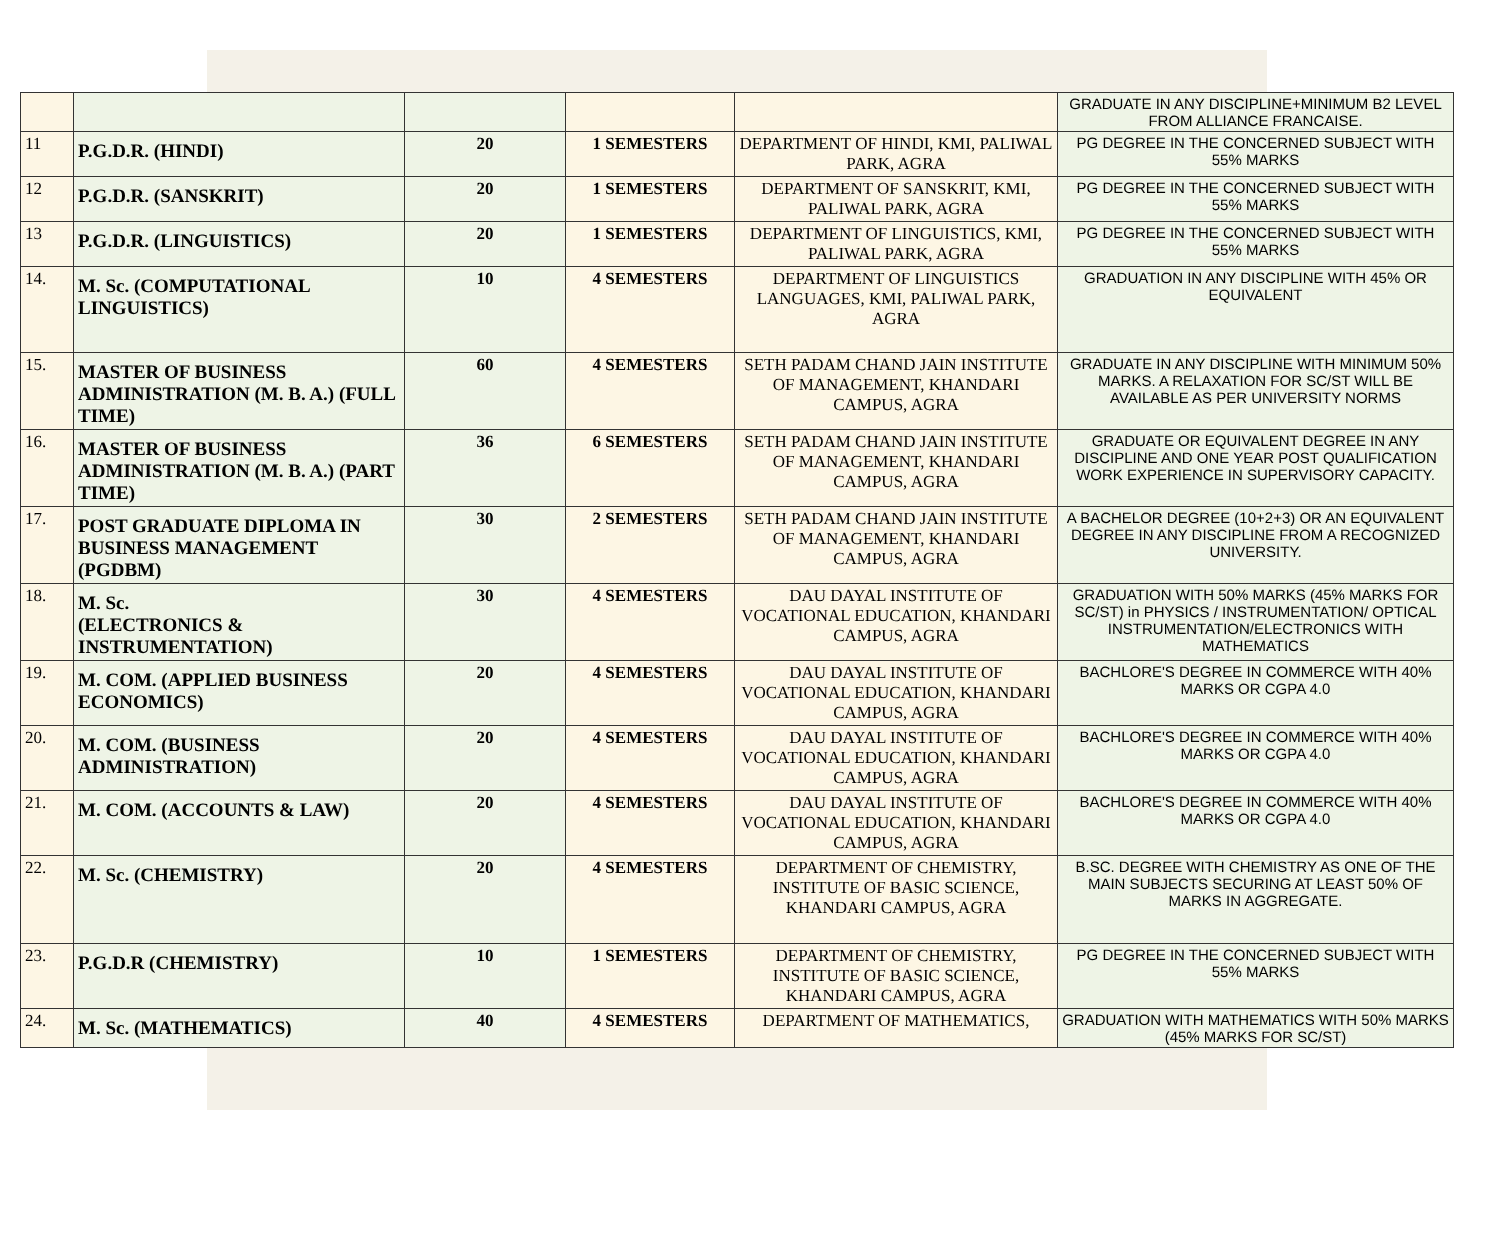| | | | | | GRADUATE IN ANY DISCIPLINE+MINIMUM B2 LEVEL FROM ALLIANCE FRANCAISE. |
| 11 | P.G.D.R. (HINDI) | 20 | 1 SEMESTERS | DEPARTMENT OF HINDI, KMI, PALIWAL PARK, AGRA | PG DEGREE IN THE CONCERNED SUBJECT WITH 55% MARKS |
| 12 | P.G.D.R. (SANSKRIT) | 20 | 1 SEMESTERS | DEPARTMENT OF SANSKRIT, KMI, PALIWAL PARK, AGRA | PG DEGREE IN THE CONCERNED SUBJECT WITH 55% MARKS |
| 13 | P.G.D.R. (LINGUISTICS) | 20 | 1 SEMESTERS | DEPARTMENT OF LINGUISTICS, KMI, PALIWAL PARK, AGRA | PG DEGREE IN THE CONCERNED SUBJECT WITH 55% MARKS |
| 14. | M. Sc. (COMPUTATIONAL LINGUISTICS) | 10 | 4 SEMESTERS | DEPARTMENT OF LINGUISTICS LANGUAGES, KMI, PALIWAL PARK, AGRA | GRADUATION IN ANY DISCIPLINE WITH 45% OR EQUIVALENT |
| 15. | MASTER OF BUSINESS ADMINISTRATION (M. B. A.) (FULL TIME) | 60 | 4 SEMESTERS | SETH PADAM CHAND JAIN INSTITUTE OF MANAGEMENT, KHANDARI CAMPUS, AGRA | GRADUATE IN ANY DISCIPLINE WITH MINIMUM 50% MARKS. A RELAXATION FOR SC/ST WILL BE AVAILABLE AS PER UNIVERSITY NORMS |
| 16. | MASTER OF BUSINESS ADMINISTRATION (M. B. A.) (PART TIME) | 36 | 6 SEMESTERS | SETH PADAM CHAND JAIN INSTITUTE OF MANAGEMENT, KHANDARI CAMPUS, AGRA | GRADUATE OR EQUIVALENT DEGREE IN ANY DISCIPLINE AND ONE YEAR POST QUALIFICATION WORK EXPERIENCE IN SUPERVISORY CAPACITY. |
| 17. | POST GRADUATE DIPLOMA IN BUSINESS MANAGEMENT (PGDBM) | 30 | 2 SEMESTERS | SETH PADAM CHAND JAIN INSTITUTE OF MANAGEMENT, KHANDARI CAMPUS, AGRA | A BACHELOR DEGREE (10+2+3) OR AN EQUIVALENT DEGREE IN ANY DISCIPLINE FROM A RECOGNIZED UNIVERSITY. |
| 18. | M. Sc. (ELECTRONICS & INSTRUMENTATION) | 30 | 4 SEMESTERS | DAU DAYAL INSTITUTE OF VOCATIONAL EDUCATION, KHANDARI CAMPUS, AGRA | GRADUATION WITH 50% MARKS (45% MARKS FOR SC/ST) in PHYSICS / INSTRUMENTATION/ OPTICAL INSTRUMENTATION/ELECTRONICS WITH MATHEMATICS |
| 19. | M. COM. (APPLIED BUSINESS ECONOMICS) | 20 | 4 SEMESTERS | DAU DAYAL INSTITUTE OF VOCATIONAL EDUCATION, KHANDARI CAMPUS, AGRA | BACHLORE'S DEGREE IN COMMERCE WITH 40% MARKS OR CGPA 4.0 |
| 20. | M. COM. (BUSINESS ADMINISTRATION) | 20 | 4 SEMESTERS | DAU DAYAL INSTITUTE OF VOCATIONAL EDUCATION, KHANDARI CAMPUS, AGRA | BACHLORE'S DEGREE IN COMMERCE WITH 40% MARKS OR CGPA 4.0 |
| 21. | M. COM. (ACCOUNTS & LAW) | 20 | 4 SEMESTERS | DAU DAYAL INSTITUTE OF VOCATIONAL EDUCATION, KHANDARI CAMPUS, AGRA | BACHLORE'S DEGREE IN COMMERCE WITH 40% MARKS OR CGPA 4.0 |
| 22. | M. Sc. (CHEMISTRY) | 20 | 4 SEMESTERS | DEPARTMENT OF CHEMISTRY, INSTITUTE OF BASIC SCIENCE, KHANDARI CAMPUS, AGRA | B.SC. DEGREE WITH CHEMISTRY AS ONE OF THE MAIN SUBJECTS SECURING AT LEAST 50% OF MARKS IN AGGREGATE. |
| 23. | P.G.D.R (CHEMISTRY) | 10 | 1 SEMESTERS | DEPARTMENT OF CHEMISTRY, INSTITUTE OF BASIC SCIENCE, KHANDARI CAMPUS, AGRA | PG DEGREE IN THE CONCERNED SUBJECT WITH 55% MARKS |
| 24. | M. Sc. (MATHEMATICS) | 40 | 4 SEMESTERS | DEPARTMENT OF MATHEMATICS, | GRADUATION WITH MATHEMATICS WITH 50% MARKS (45% MARKS FOR SC/ST) |